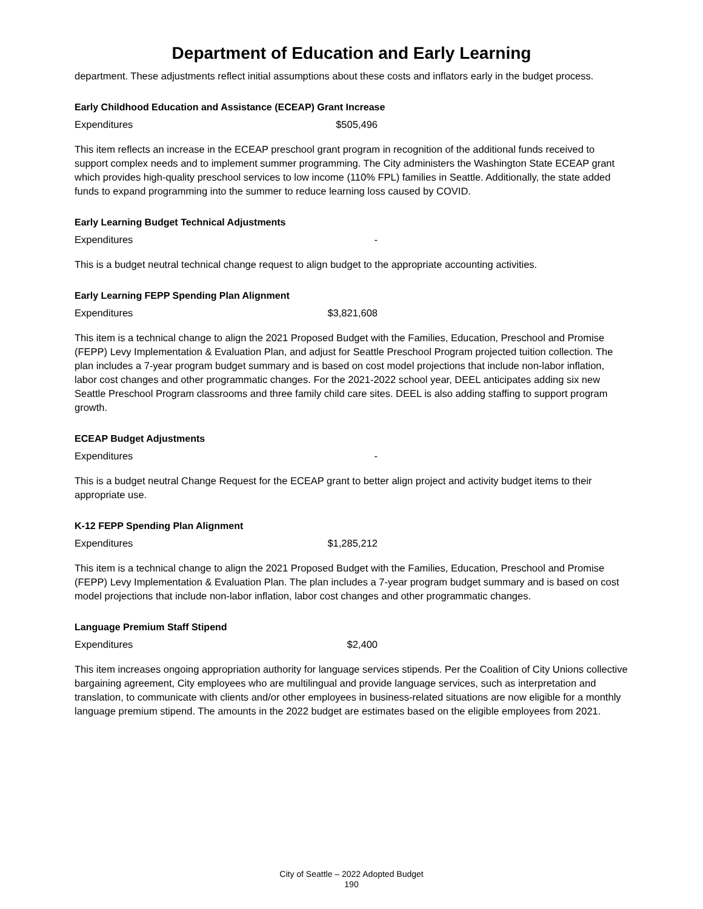Department of Education and Early Learning
department. These adjustments reflect initial assumptions about these costs and inflators early in the budget process.
Early Childhood Education and Assistance (ECEAP) Grant Increase
Expenditures $505,496
This item reflects an increase in the ECEAP preschool grant program in recognition of the additional funds received to support complex needs and to implement summer programming. The City administers the Washington State ECEAP grant which provides high-quality preschool services to low income (110% FPL) families in Seattle. Additionally, the state added funds to expand programming into the summer to reduce learning loss caused by COVID.
Early Learning Budget Technical Adjustments
Expenditures -
This is a budget neutral technical change request to align budget to the appropriate accounting activities.
Early Learning FEPP Spending Plan Alignment
Expenditures $3,821,608
This item is a technical change to align the 2021 Proposed Budget with the Families, Education, Preschool and Promise (FEPP) Levy Implementation & Evaluation Plan, and adjust for Seattle Preschool Program projected tuition collection. The plan includes a 7-year program budget summary and is based on cost model projections that include non-labor inflation, labor cost changes and other programmatic changes. For the 2021-2022 school year, DEEL anticipates adding six new Seattle Preschool Program classrooms and three family child care sites. DEEL is also adding staffing to support program growth.
ECEAP Budget Adjustments
Expenditures -
This is a budget neutral Change Request for the ECEAP grant to better align project and activity budget items to their appropriate use.
K-12 FEPP Spending Plan Alignment
Expenditures $1,285,212
This item is a technical change to align the 2021 Proposed Budget with the Families, Education, Preschool and Promise (FEPP) Levy Implementation & Evaluation Plan. The plan includes a 7-year program budget summary and is based on cost model projections that include non-labor inflation, labor cost changes and other programmatic changes.
Language Premium Staff Stipend
Expenditures $2,400
This item increases ongoing appropriation authority for language services stipends. Per the Coalition of City Unions collective bargaining agreement, City employees who are multilingual and provide language services, such as interpretation and translation, to communicate with clients and/or other employees in business-related situations are now eligible for a monthly language premium stipend. The amounts in the 2022 budget are estimates based on the eligible employees from 2021.
City of Seattle – 2022 Adopted Budget
190